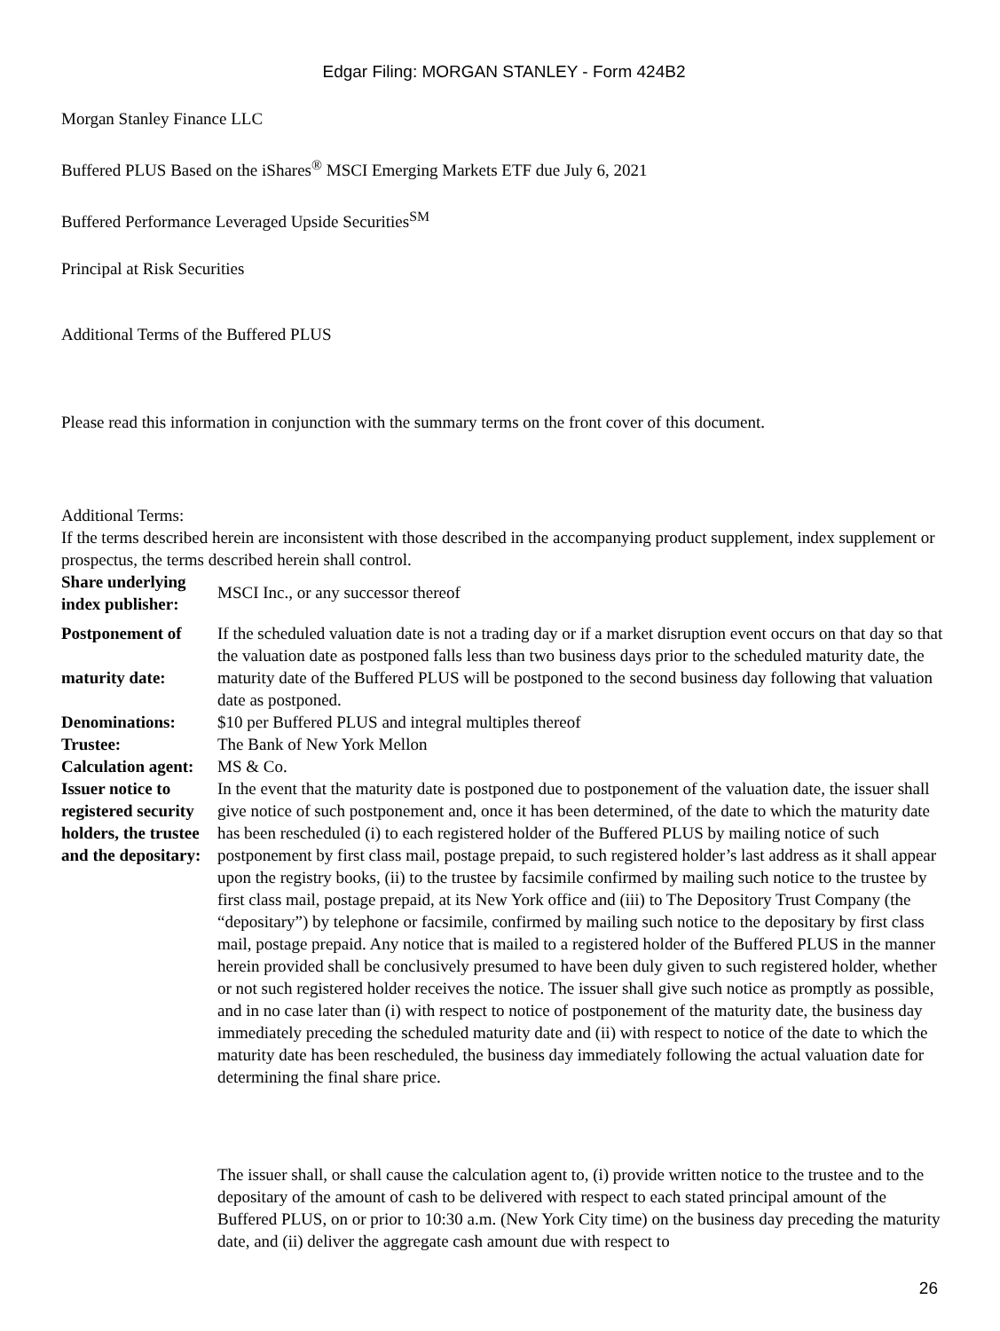Edgar Filing: MORGAN STANLEY - Form 424B2
Morgan Stanley Finance LLC
Buffered PLUS Based on the iShares<sup>®</sup> MSCI Emerging Markets ETF due July 6, 2021
Buffered Performance Leveraged Upside Securities<sup>SM</sup>
Principal at Risk Securities
Additional Terms of the Buffered PLUS
Please read this information in conjunction with the summary terms on the front cover of this document.
Additional Terms:
If the terms described herein are inconsistent with those described in the accompanying product supplement, index supplement or prospectus, the terms described herein shall control.
| Share underlying index publisher: | MSCI Inc., or any successor thereof |
| Postponement of maturity date: | If the scheduled valuation date is not a trading day or if a market disruption event occurs on that day so that the valuation date as postponed falls less than two business days prior to the scheduled maturity date, the maturity date of the Buffered PLUS will be postponed to the second business day following that valuation date as postponed. |
| Denominations: | $10 per Buffered PLUS and integral multiples thereof |
| Trustee: | The Bank of New York Mellon |
| Calculation agent: | MS & Co. |
| Issuer notice to registered security holders, the trustee and the depositary: | In the event that the maturity date is postponed due to postponement of the valuation date, the issuer shall give notice of such postponement and, once it has been determined, of the date to which the maturity date has been rescheduled (i) to each registered holder of the Buffered PLUS by mailing notice of such postponement by first class mail, postage prepaid, to such registered holder’s last address as it shall appear upon the registry books, (ii) to the trustee by facsimile confirmed by mailing such notice to the trustee by first class mail, postage prepaid, at its New York office and (iii) to The Depository Trust Company (the “depositary”) by telephone or facsimile, confirmed by mailing such notice to the depositary by first class mail, postage prepaid. Any notice that is mailed to a registered holder of the Buffered PLUS in the manner herein provided shall be conclusively presumed to have been duly given to such registered holder, whether or not such registered holder receives the notice. The issuer shall give such notice as promptly as possible, and in no case later than (i) with respect to notice of postponement of the maturity date, the business day immediately preceding the scheduled maturity date and (ii) with respect to notice of the date to which the maturity date has been rescheduled, the business day immediately following the actual valuation date for determining the final share price. The issuer shall, or shall cause the calculation agent to, (i) provide written notice to the trustee and to the depositary of the amount of cash to be delivered with respect to each stated principal amount of the Buffered PLUS, on or prior to 10:30 a.m. (New York City time) on the business day preceding the maturity date, and (ii) deliver the aggregate cash amount due with respect to |
26